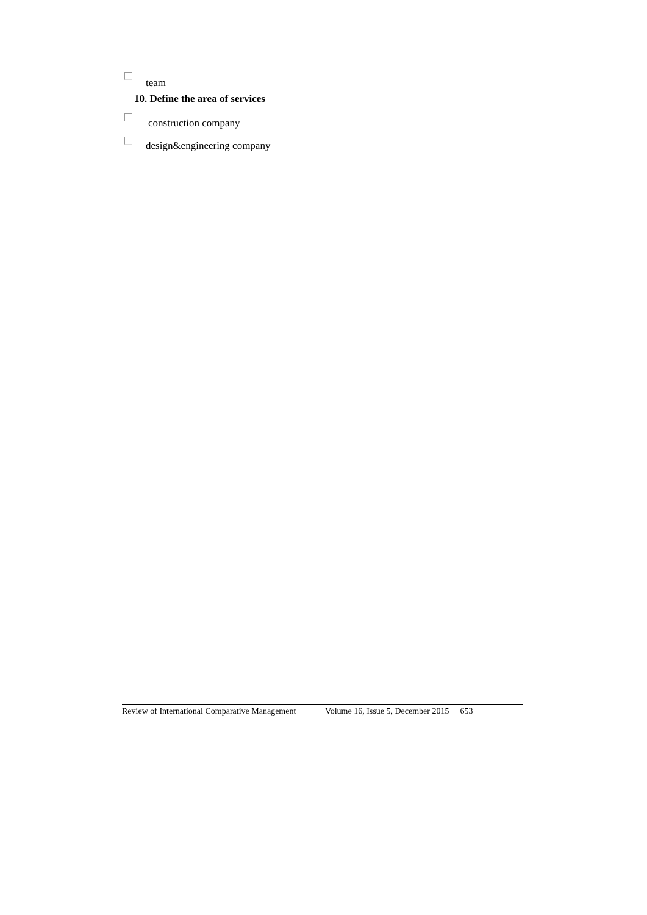team
10. Define the area of services
construction company
design&engineering company
Review of International Comparative Management Volume 16, Issue 5, December 2015 653